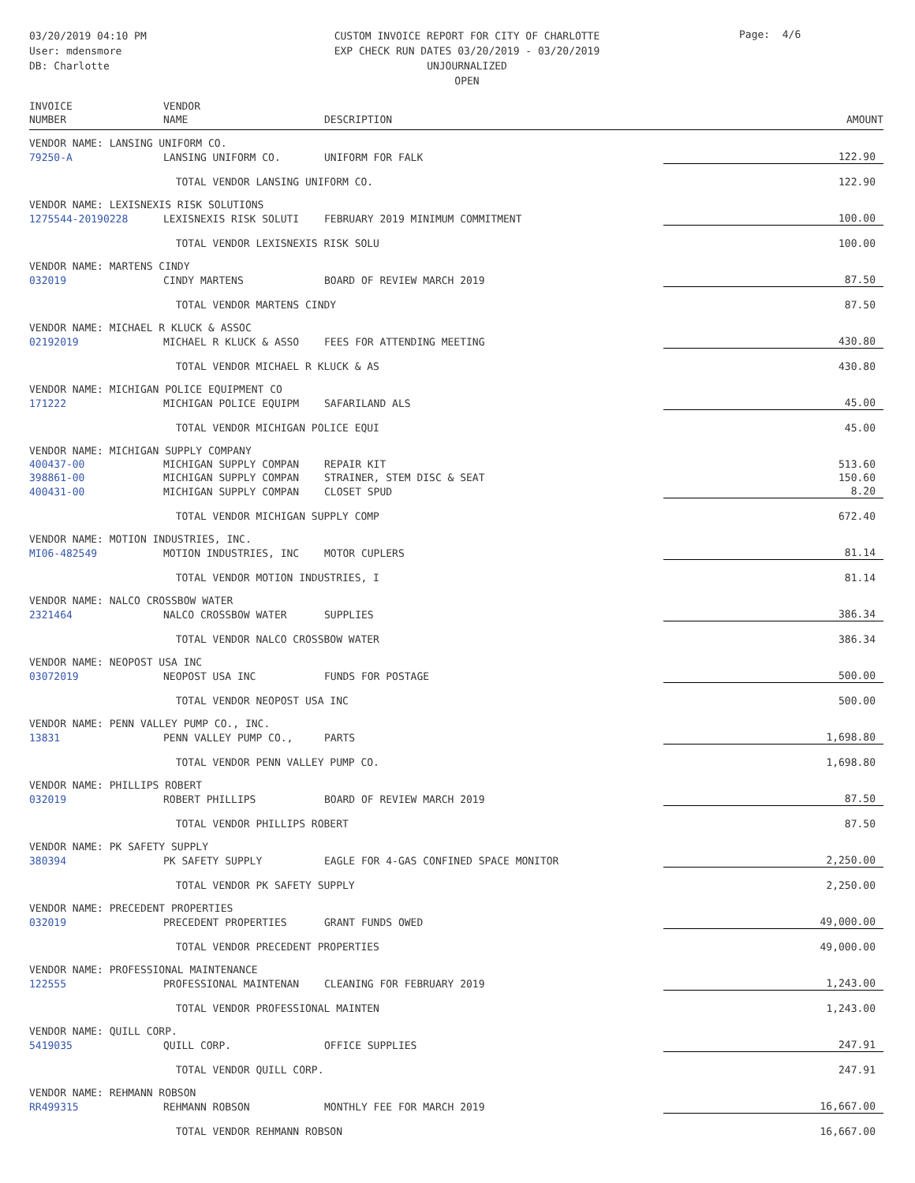03/20/2019 04:10 PM
User: mdensmore
DB: Charlotte
CUSTOM INVOICE REPORT FOR CITY OF CHARLOTTE
EXP CHECK RUN DATES 03/20/2019 - 03/20/2019
UNJOURNALIZED
OPEN
Page: 4/6
| INVOICE NUMBER | VENDOR NAME | DESCRIPTION | AMOUNT |
| --- | --- | --- | --- |
| VENDOR NAME: LANSING UNIFORM CO. | | | |
| 79250-A | LANSING UNIFORM CO. | UNIFORM FOR FALK | 122.90 |
| | TOTAL VENDOR LANSING UNIFORM CO. | | 122.90 |
| VENDOR NAME: LEXISNEXIS RISK SOLUTIONS | | | |
| 1275544-20190228 | LEXISNEXIS RISK SOLUTI | FEBRUARY 2019 MINIMUM COMMITMENT | 100.00 |
| | TOTAL VENDOR LEXISNEXIS RISK SOLU | | 100.00 |
| VENDOR NAME: MARTENS CINDY | | | |
| 032019 | CINDY MARTENS | BOARD OF REVIEW MARCH 2019 | 87.50 |
| | TOTAL VENDOR MARTENS CINDY | | 87.50 |
| VENDOR NAME: MICHAEL R KLUCK & ASSOC | | | |
| 02192019 | MICHAEL R KLUCK & ASSO | FEES FOR ATTENDING MEETING | 430.80 |
| | TOTAL VENDOR MICHAEL R KLUCK & AS | | 430.80 |
| VENDOR NAME: MICHIGAN POLICE EQUIPMENT CO | | | |
| 171222 | MICHIGAN POLICE EQUIPM | SAFARILAND ALS | 45.00 |
| | TOTAL VENDOR MICHIGAN POLICE EQUI | | 45.00 |
| VENDOR NAME: MICHIGAN SUPPLY COMPANY | | | |
| 400437-00 | MICHIGAN SUPPLY COMPAN | REPAIR KIT | 513.60 |
| 398861-00 | MICHIGAN SUPPLY COMPAN | STRAINER, STEM DISC & SEAT | 150.60 |
| 400431-00 | MICHIGAN SUPPLY COMPAN | CLOSET SPUD | 8.20 |
| | TOTAL VENDOR MICHIGAN SUPPLY COMP | | 672.40 |
| VENDOR NAME: MOTION INDUSTRIES, INC. | | | |
| MI06-482549 | MOTION INDUSTRIES, INC | MOTOR CUPLERS | 81.14 |
| | TOTAL VENDOR MOTION INDUSTRIES, I | | 81.14 |
| VENDOR NAME: NALCO CROSSBOW WATER | | | |
| 2321464 | NALCO CROSSBOW WATER | SUPPLIES | 386.34 |
| | TOTAL VENDOR NALCO CROSSBOW WATER | | 386.34 |
| VENDOR NAME: NEOPOST USA INC | | | |
| 03072019 | NEOPOST USA INC | FUNDS FOR POSTAGE | 500.00 |
| | TOTAL VENDOR NEOPOST USA INC | | 500.00 |
| VENDOR NAME: PENN VALLEY PUMP CO., INC. | | | |
| 13831 | PENN VALLEY PUMP CO., | PARTS | 1,698.80 |
| | TOTAL VENDOR PENN VALLEY PUMP CO. | | 1,698.80 |
| VENDOR NAME: PHILLIPS ROBERT | | | |
| 032019 | ROBERT PHILLIPS | BOARD OF REVIEW MARCH 2019 | 87.50 |
| | TOTAL VENDOR PHILLIPS ROBERT | | 87.50 |
| VENDOR NAME: PK SAFETY SUPPLY | | | |
| 380394 | PK SAFETY SUPPLY | EAGLE FOR 4-GAS CONFINED SPACE MONITOR | 2,250.00 |
| | TOTAL VENDOR PK SAFETY SUPPLY | | 2,250.00 |
| VENDOR NAME: PRECEDENT PROPERTIES | | | |
| 032019 | PRECEDENT PROPERTIES | GRANT FUNDS OWED | 49,000.00 |
| | TOTAL VENDOR PRECEDENT PROPERTIES | | 49,000.00 |
| VENDOR NAME: PROFESSIONAL MAINTENANCE | | | |
| 122555 | PROFESSIONAL MAINTENAN | CLEANING FOR FEBRUARY 2019 | 1,243.00 |
| | TOTAL VENDOR PROFESSIONAL MAINTEN | | 1,243.00 |
| VENDOR NAME: QUILL CORP. | | | |
| 5419035 | QUILL CORP. | OFFICE SUPPLIES | 247.91 |
| | TOTAL VENDOR QUILL CORP. | | 247.91 |
| VENDOR NAME: REHMANN ROBSON | | | |
| RR499315 | REHMANN ROBSON | MONTHLY FEE FOR MARCH 2019 | 16,667.00 |
| | TOTAL VENDOR REHMANN ROBSON | | 16,667.00 |